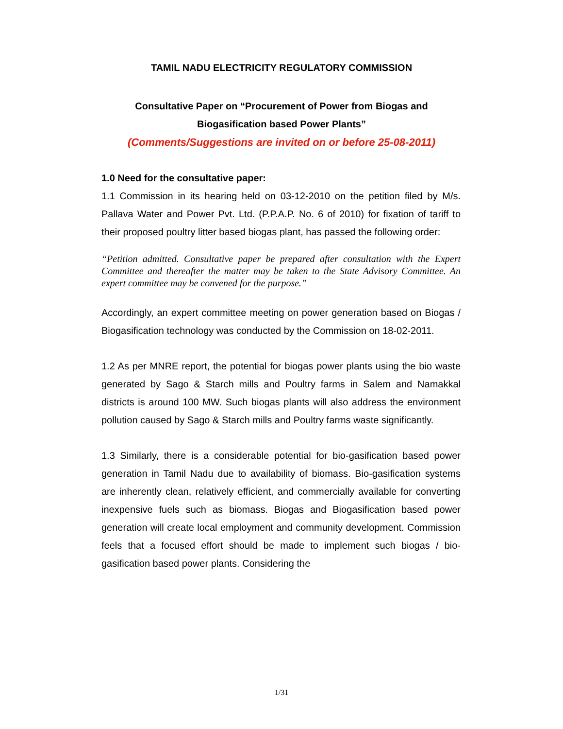TAMIL NADU ELECTRICITY REGULATORY COMMISSION
Consultative Paper on “Procurement of Power from Biogas and
Biogasification based Power Plants”
(Comments/Suggestions are invited on or before 25-08-2011)
1.0 Need for the consultative paper:
1.1 Commission in its hearing held on 03-12-2010 on the petition filed by M/s. Pallava Water and Power Pvt. Ltd. (P.P.A.P. No. 6 of 2010) for fixation of tariff to their proposed poultry litter based biogas plant, has passed the following order:
“Petition admitted. Consultative paper be prepared after consultation with the Expert Committee and thereafter the matter may be taken to the State Advisory Committee. An expert committee may be convened for the purpose.”
Accordingly, an expert committee meeting on power generation based on Biogas / Biogasification technology was conducted by the Commission on 18-02-2011.
1.2 As per MNRE report, the potential for biogas power plants using the bio waste generated by Sago & Starch mills and Poultry farms in Salem and Namakkal districts is around 100 MW. Such biogas plants will also address the environment pollution caused by Sago & Starch mills and Poultry farms waste significantly.
1.3 Similarly, there is a considerable potential for bio-gasification based power generation in Tamil Nadu due to availability of biomass. Bio-gasification systems are inherently clean, relatively efficient, and commercially available for converting inexpensive fuels such as biomass. Biogas and Biogasification based power generation will create local employment and community development. Commission feels that a focused effort should be made to implement such biogas / bio-gasification based power plants. Considering the
1/31